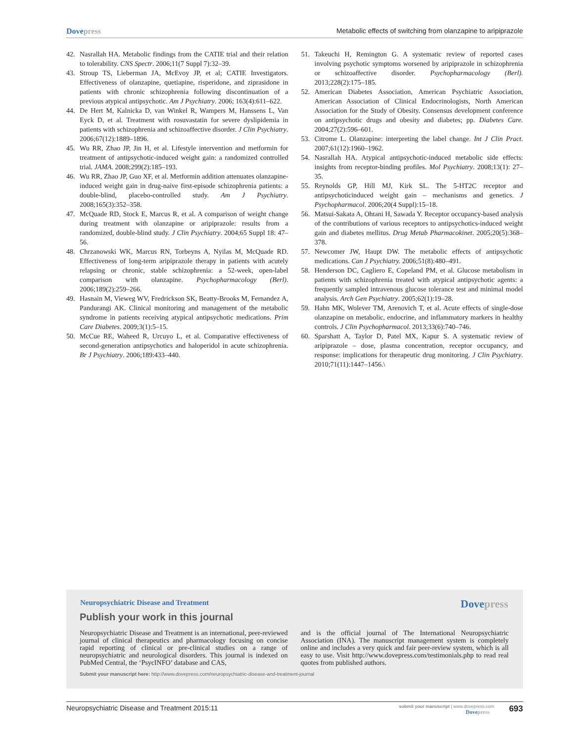Dovepress Metabolic effects of switching from olanzapine to aripiprazole
42. Nasrallah HA. Metabolic findings from the CATIE trial and their relation to tolerability. CNS Spectr. 2006;11(7 Suppl 7):32–39.
43. Stroup TS, Lieberman JA, McEvoy JP, et al; CATIE Investigators. Effectiveness of olanzapine, quetiapine, risperidone, and ziprasidone in patients with chronic schizophrenia following discontinuation of a previous atypical antipsychotic. Am J Psychiatry. 2006; 163(4):611–622.
44. De Hert M, Kalnicka D, van Winkel R, Wampers M, Hanssens L, Van Eyck D, et al. Treatment with rosuvastatin for severe dyslipidemia in patients with schizophrenia and schizoaffective disorder. J Clin Psychiatry. 2006;67(12):1889–1896.
45. Wu RR, Zhao JP, Jin H, et al. Lifestyle intervention and metformin for treatment of antipsychotic-induced weight gain: a randomized controlled trial. JAMA. 2008;299(2):185–193.
46. Wu RR, Zhao JP, Guo XF, et al. Metformin addition attenuates olanzapine-induced weight gain in drug-naive first-episode schizophrenia patients: a double-blind, placebo-controlled study. Am J Psychiatry. 2008;165(3):352–358.
47. McQuade RD, Stock E, Marcus R, et al. A comparison of weight change during treatment with olanzapine or aripiprazole: results from a randomized, double-blind study. J Clin Psychiatry. 2004;65 Suppl 18: 47–56.
48. Chrzanowski WK, Marcus RN, Torbeyns A, Nyilas M, McQuade RD. Effectiveness of long-term aripiprazole therapy in patients with acutely relapsing or chronic, stable schizophrenia: a 52-week, open-label comparison with olanzapine. Psychopharmacology (Berl). 2006;189(2):259–266.
49. Hasnain M, Vieweg WV, Fredrickson SK, Beatty-Brooks M, Fernandez A, Pandurangi AK. Clinical monitoring and management of the metabolic syndrome in patients receiving atypical antipsychotic medications. Prim Care Diabetes. 2009;3(1):5–15.
50. McCue RE, Waheed R, Urcuyo L, et al. Comparative effectiveness of second-generation antipsychotics and haloperidol in acute schizophrenia. Br J Psychiatry. 2006;189:433–440.
51. Takeuchi H, Remington G. A systematic review of reported cases involving psychotic symptoms worsened by aripiprazole in schizophrenia or schizoaffective disorder. Psychopharmacology (Berl). 2013;228(2):175–185.
52. American Diabetes Association, American Psychiatric Association, American Association of Clinical Endocrinologists, North American Association for the Study of Obesity. Consensus development conference on antipsychotic drugs and obesity and diabetes; pp. Diabetes Care. 2004;27(2):596–601.
53. Citrome L. Olanzapine: interpreting the label change. Int J Clin Pract. 2007;61(12):1960–1962.
54. Nasrallah HA. Atypical antipsychotic-induced metabolic side effects: insights from receptor-binding profiles. Mol Psychiatry. 2008;13(1): 27–35.
55. Reynolds GP, Hill MJ, Kirk SL. The 5-HT2C receptor and antipsychoticinduced weight gain – mechanisms and genetics. J Psychopharmacol. 2006;20(4 Suppl):15–18.
56. Matsui-Sakata A, Ohtani H, Sawada Y. Receptor occupancy-based analysis of the contributions of various receptors to antipsychotics-induced weight gain and diabetes mellitus. Drug Metab Pharmacokinet. 2005;20(5):368–378.
57. Newcomer JW, Haupt DW. The metabolic effects of antipsychotic medications. Can J Psychiatry. 2006;51(8):480–491.
58. Henderson DC, Cagliero E, Copeland PM, et al. Glucose metabolism in patients with schizophrenia treated with atypical antipsychotic agents: a frequently sampled intravenous glucose tolerance test and minimal model analysis. Arch Gen Psychiatry. 2005;62(1):19–28.
59. Hahn MK, Wolever TM, Arenovich T, et al. Acute effects of single-dose olanzapine on metabolic, endocrine, and inflammatory markers in healthy controls. J Clin Psychopharmacol. 2013;33(6):740–746.
60. Sparshatt A, Taylor D, Patel MX, Kapur S. A systematic review of aripiprazole – dose, plasma concentration, receptor occupancy, and response: implications for therapeutic drug monitoring. J Clin Psychiatry. 2010;71(11):1447–1456.\
Neuropsychiatric Disease and Treatment
Dovepress
Publish your work in this journal
Neuropsychiatric Disease and Treatment is an international, peer-reviewed journal of clinical therapeutics and pharmacology focusing on concise rapid reporting of clinical or pre-clinical studies on a range of neuropsychiatric and neurological disorders. This journal is indexed on PubMed Central, the ‘PsycINFO’ database and CAS,
and is the official journal of The International Neuropsychiatric Association (INA). The manuscript management system is completely online and includes a very quick and fair peer-review system, which is all easy to use. Visit http://www.dovepress.com/testimonials.php to read real quotes from published authors.
Submit your manuscript here: http://www.dovepress.com/neuropsychiatric-disease-and-treatment-journal
Neuropsychiatric Disease and Treatment 2015:11
submit your manuscript | www.dovepress.com
Dovepress
693